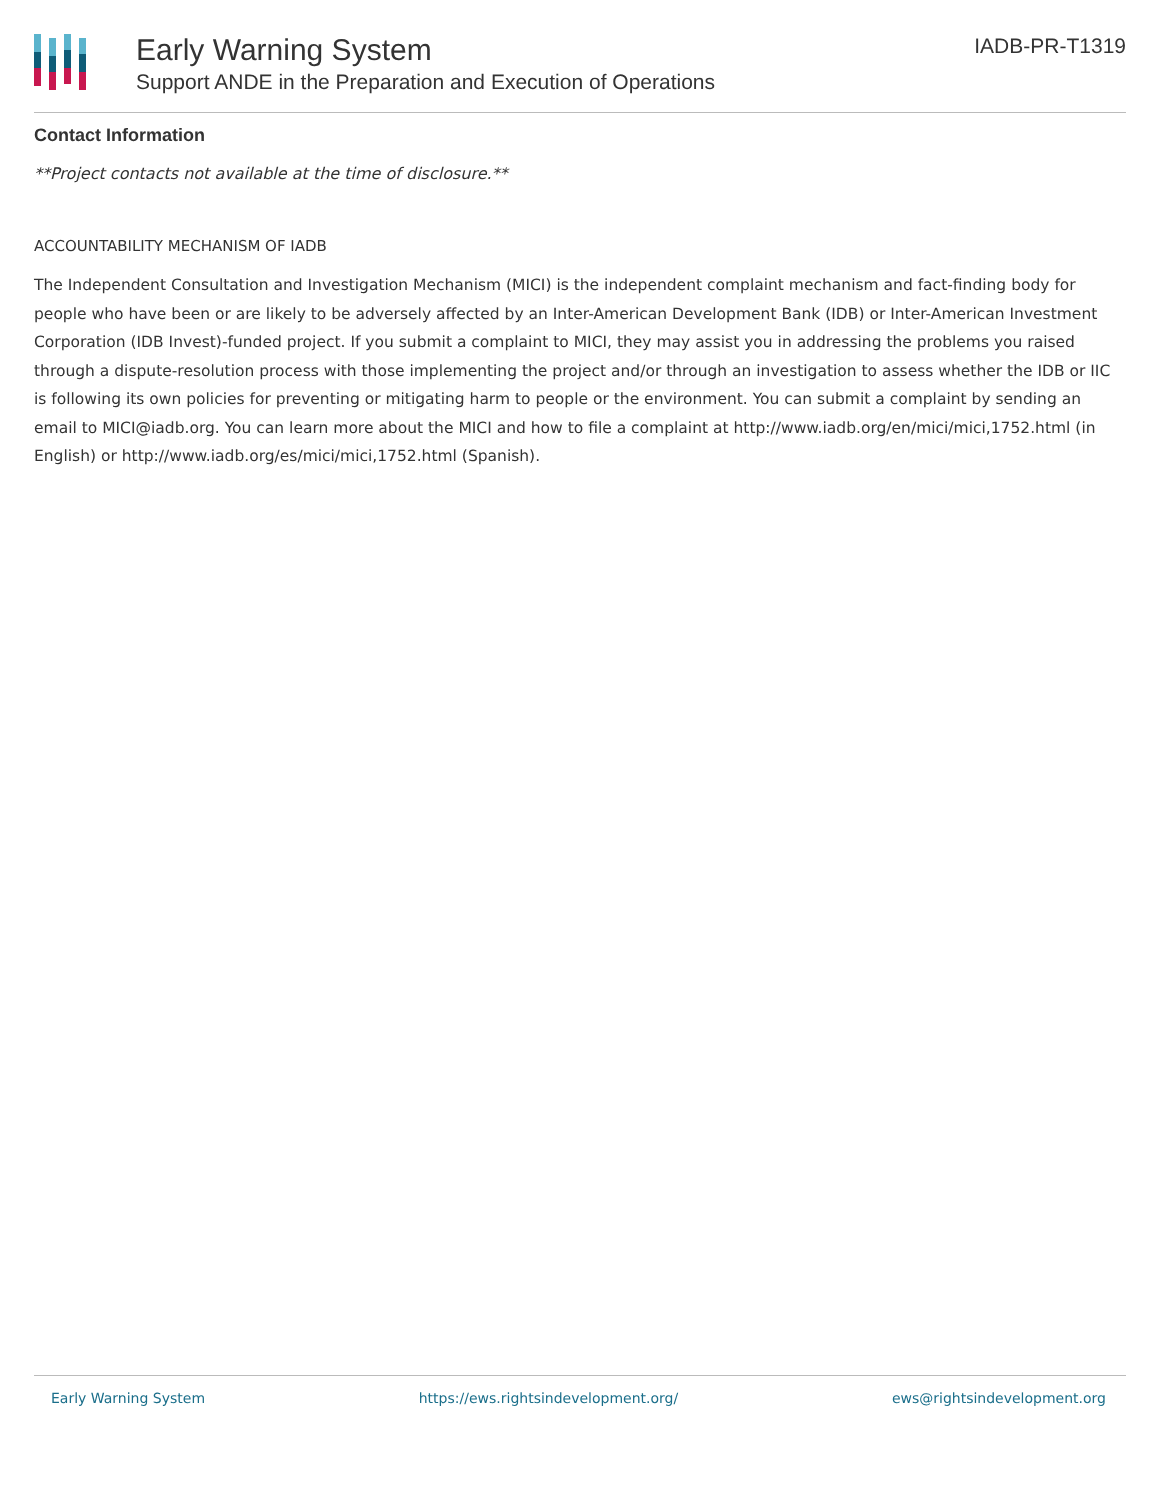Early Warning System
Support ANDE in the Preparation and Execution of Operations
IADB-PR-T1319
Contact Information
**Project contacts not available at the time of disclosure.**
ACCOUNTABILITY MECHANISM OF IADB
The Independent Consultation and Investigation Mechanism (MICI) is the independent complaint mechanism and fact-finding body for people who have been or are likely to be adversely affected by an Inter-American Development Bank (IDB) or Inter-American Investment Corporation (IDB Invest)-funded project. If you submit a complaint to MICI, they may assist you in addressing the problems you raised through a dispute-resolution process with those implementing the project and/or through an investigation to assess whether the IDB or IIC is following its own policies for preventing or mitigating harm to people or the environment. You can submit a complaint by sending an email to MICI@iadb.org. You can learn more about the MICI and how to file a complaint at http://www.iadb.org/en/mici/mici,1752.html (in English) or http://www.iadb.org/es/mici/mici,1752.html (Spanish).
Early Warning System https://ews.rightsindevelopment.org/ ews@rightsindevelopment.org